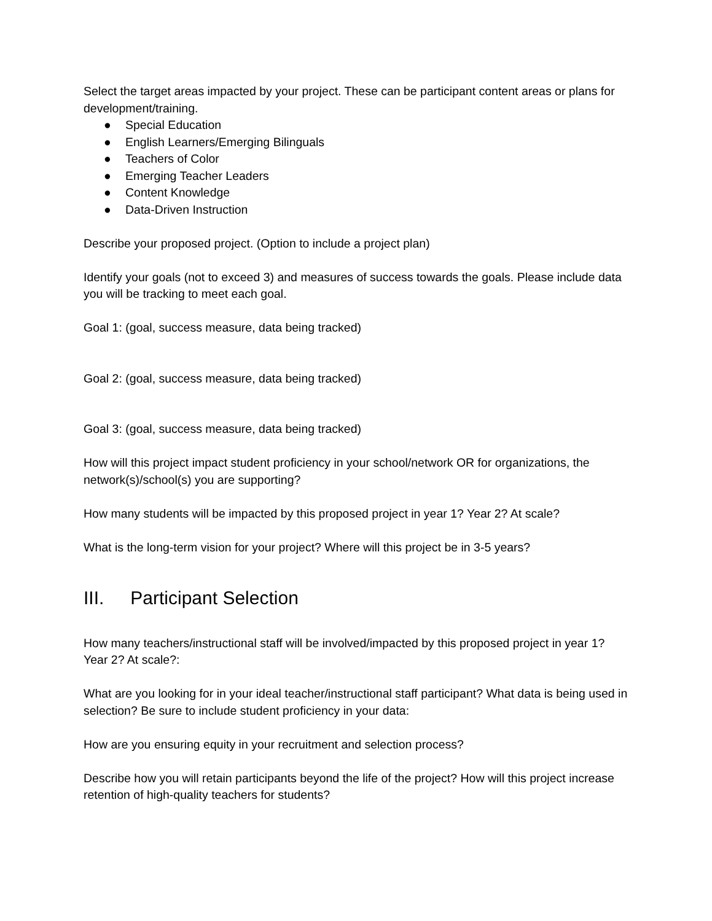Select the target areas impacted by your project. These can be participant content areas or plans for development/training.
● Special Education
● English Learners/Emerging Bilinguals
● Teachers of Color
● Emerging Teacher Leaders
● Content Knowledge
● Data-Driven Instruction
Describe your proposed project. (Option to include a project plan)
Identify your goals (not to exceed 3) and measures of success towards the goals. Please include data you will be tracking to meet each goal.
Goal 1: (goal, success measure, data being tracked)
Goal 2: (goal, success measure, data being tracked)
Goal 3: (goal, success measure, data being tracked)
How will this project impact student proficiency in your school/network OR for organizations, the network(s)/school(s) you are supporting?
How many students will be impacted by this proposed project in year 1? Year 2? At scale?
What is the long-term vision for your project? Where will this project be in 3-5 years?
III. Participant Selection
How many teachers/instructional staff will be involved/impacted by this proposed project in year 1? Year 2? At scale?:
What are you looking for in your ideal teacher/instructional staff participant? What data is being used in selection? Be sure to include student proficiency in your data:
How are you ensuring equity in your recruitment and selection process?
Describe how you will retain participants beyond the life of the project? How will this project increase retention of high-quality teachers for students?